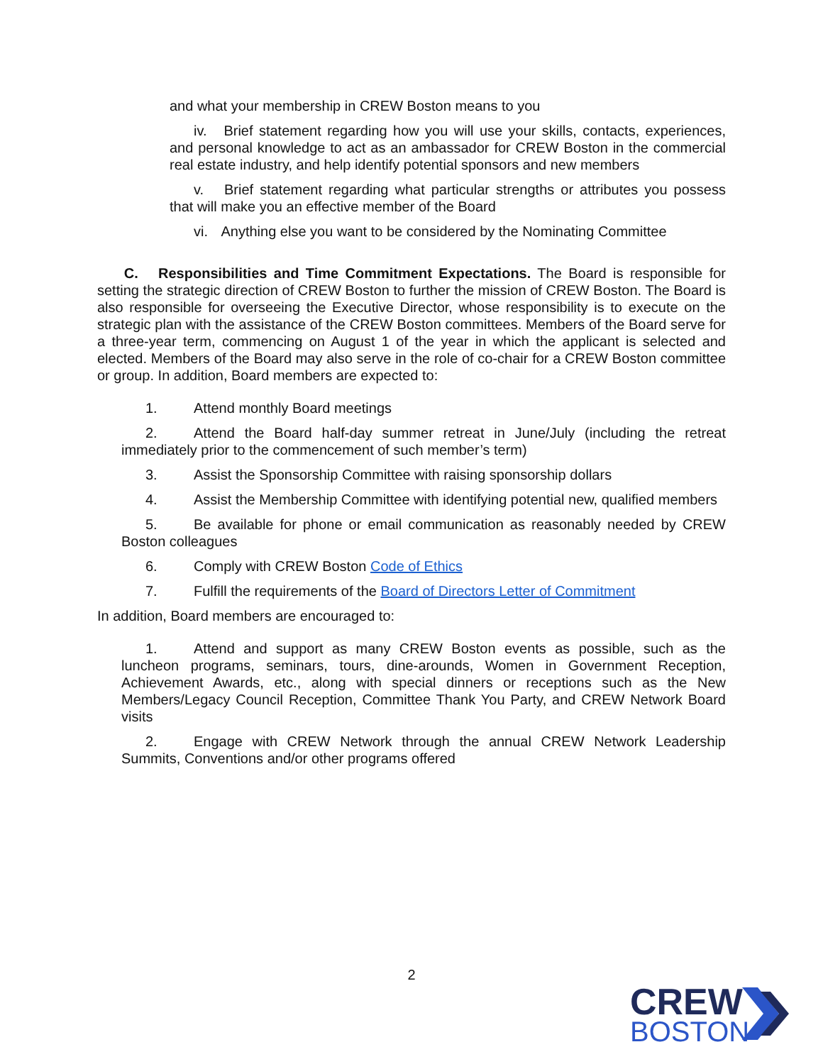and what your membership in CREW Boston means to you
iv. Brief statement regarding how you will use your skills, contacts, experiences, and personal knowledge to act as an ambassador for CREW Boston in the commercial real estate industry, and help identify potential sponsors and new members
v. Brief statement regarding what particular strengths or attributes you possess that will make you an effective member of the Board
vi. Anything else you want to be considered by the Nominating Committee
C. Responsibilities and Time Commitment Expectations. The Board is responsible for setting the strategic direction of CREW Boston to further the mission of CREW Boston. The Board is also responsible for overseeing the Executive Director, whose responsibility is to execute on the strategic plan with the assistance of the CREW Boston committees. Members of the Board serve for a three-year term, commencing on August 1 of the year in which the applicant is selected and elected. Members of the Board may also serve in the role of co-chair for a CREW Boston committee or group. In addition, Board members are expected to:
1. Attend monthly Board meetings
2. Attend the Board half-day summer retreat in June/July (including the retreat immediately prior to the commencement of such member’s term)
3. Assist the Sponsorship Committee with raising sponsorship dollars
4. Assist the Membership Committee with identifying potential new, qualified members
5. Be available for phone or email communication as reasonably needed by CREW Boston colleagues
6. Comply with CREW Boston Code of Ethics
7. Fulfill the requirements of the Board of Directors Letter of Commitment
In addition, Board members are encouraged to:
1. Attend and support as many CREW Boston events as possible, such as the luncheon programs, seminars, tours, dine-arounds, Women in Government Reception, Achievement Awards, etc., along with special dinners or receptions such as the New Members/Legacy Council Reception, Committee Thank You Party, and CREW Network Board visits
2. Engage with CREW Network through the annual CREW Network Leadership Summits, Conventions and/or other programs offered
2
CREW
BOSTON